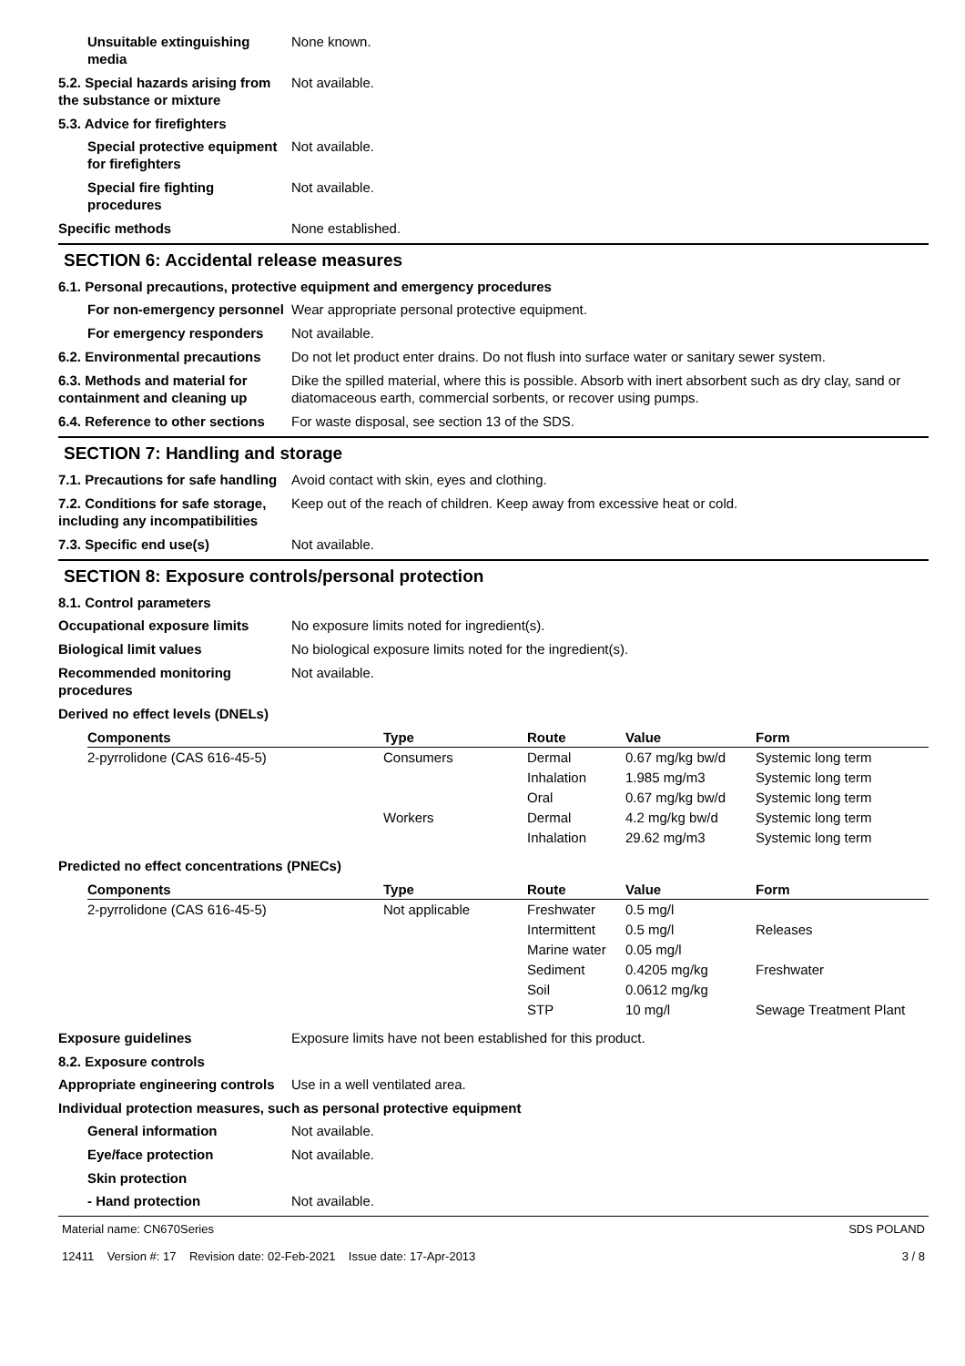Unsuitable extinguishing media
None known.
5.2. Special hazards arising from the substance or mixture
Not available.
5.3. Advice for firefighters
Special protective equipment for firefighters
Not available.
Special fire fighting procedures
Not available.
Specific methods None established.
SECTION 6: Accidental release measures
6.1. Personal precautions, protective equipment and emergency procedures
For non-emergency personnel
Wear appropriate personal protective equipment.
For emergency responders Not available.
6.2. Environmental precautions
Do not let product enter drains. Do not flush into surface water or sanitary sewer system.
6.3. Methods and material for containment and cleaning up
Dike the spilled material, where this is possible. Absorb with inert absorbent such as dry clay, sand or diatomaceous earth, commercial sorbents, or recover using pumps.
6.4. Reference to other sections
For waste disposal, see section 13 of the SDS.
SECTION 7: Handling and storage
7.1. Precautions for safe handling
Avoid contact with skin, eyes and clothing.
7.2. Conditions for safe storage, including any incompatibilities
Keep out of the reach of children. Keep away from excessive heat or cold.
7.3. Specific end use(s) Not available.
SECTION 8: Exposure controls/personal protection
8.1. Control parameters
Occupational exposure limits No exposure limits noted for ingredient(s).
Biological limit values No biological exposure limits noted for the ingredient(s).
Recommended monitoring procedures
Not available.
Derived no effect levels (DNELs)
| Components | Type | Route | Value | Form |
| --- | --- | --- | --- | --- |
| 2-pyrrolidone (CAS 616-45-5) | Consumers | Dermal | 0.67 mg/kg bw/d | Systemic long term |
| | | Inhalation | 1.985 mg/m3 | Systemic long term |
| | | Oral | 0.67 mg/kg bw/d | Systemic long term |
| | Workers | Dermal | 4.2 mg/kg bw/d | Systemic long term |
| | | Inhalation | 29.62 mg/m3 | Systemic long term |
Predicted no effect concentrations (PNECs)
| Components | Type | Route | Value | Form |
| --- | --- | --- | --- | --- |
| 2-pyrrolidone (CAS 616-45-5) | Not applicable | Freshwater | 0.5 mg/l | |
| | | Intermittent | 0.5 mg/l | Releases |
| | | Marine water | 0.05 mg/l | |
| | | Sediment | 0.4205 mg/kg | Freshwater |
| | | Soil | 0.0612 mg/kg | |
| | | STP | 10 mg/l | Sewage Treatment Plant |
Exposure guidelines Exposure limits have not been established for this product.
8.2. Exposure controls
Appropriate engineering controls
Use in a well ventilated area.
Individual protection measures, such as personal protective equipment
General information Not available.
Eye/face protection Not available.
Skin protection
- Hand protection Not available.
Material name: CN670Series
12411 Version #: 17 Revision date: 02-Feb-2021 Issue date: 17-Apr-2013
SDS POLAND
3 / 8